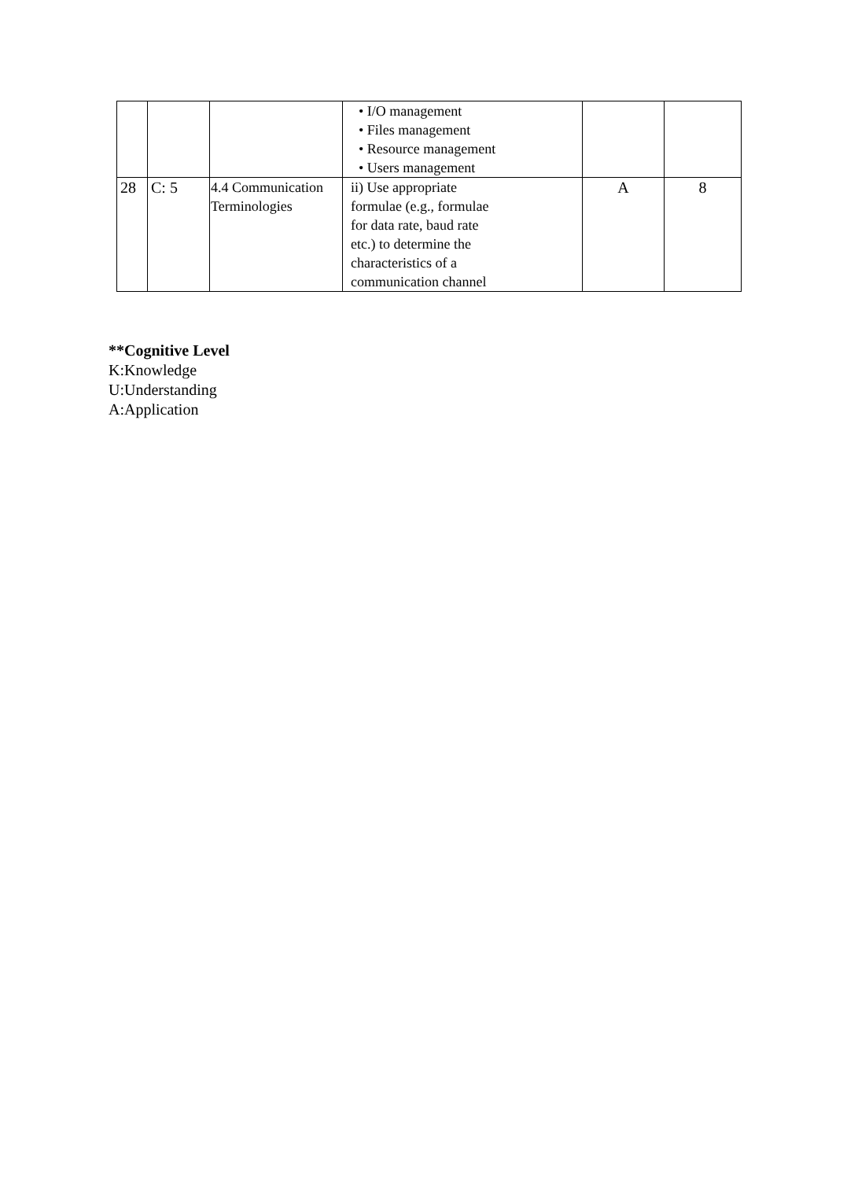| | | | • I/O management • Files management • Resource management • Users management | | |
| 28 | C: 5 | 4.4 Communication Terminologies | ii) Use appropriate formulae (e.g., formulae for data rate, baud rate etc.) to determine the characteristics of a communication channel | A | 8 |
**Cognitive Level
K:Knowledge
U:Understanding
A:Application